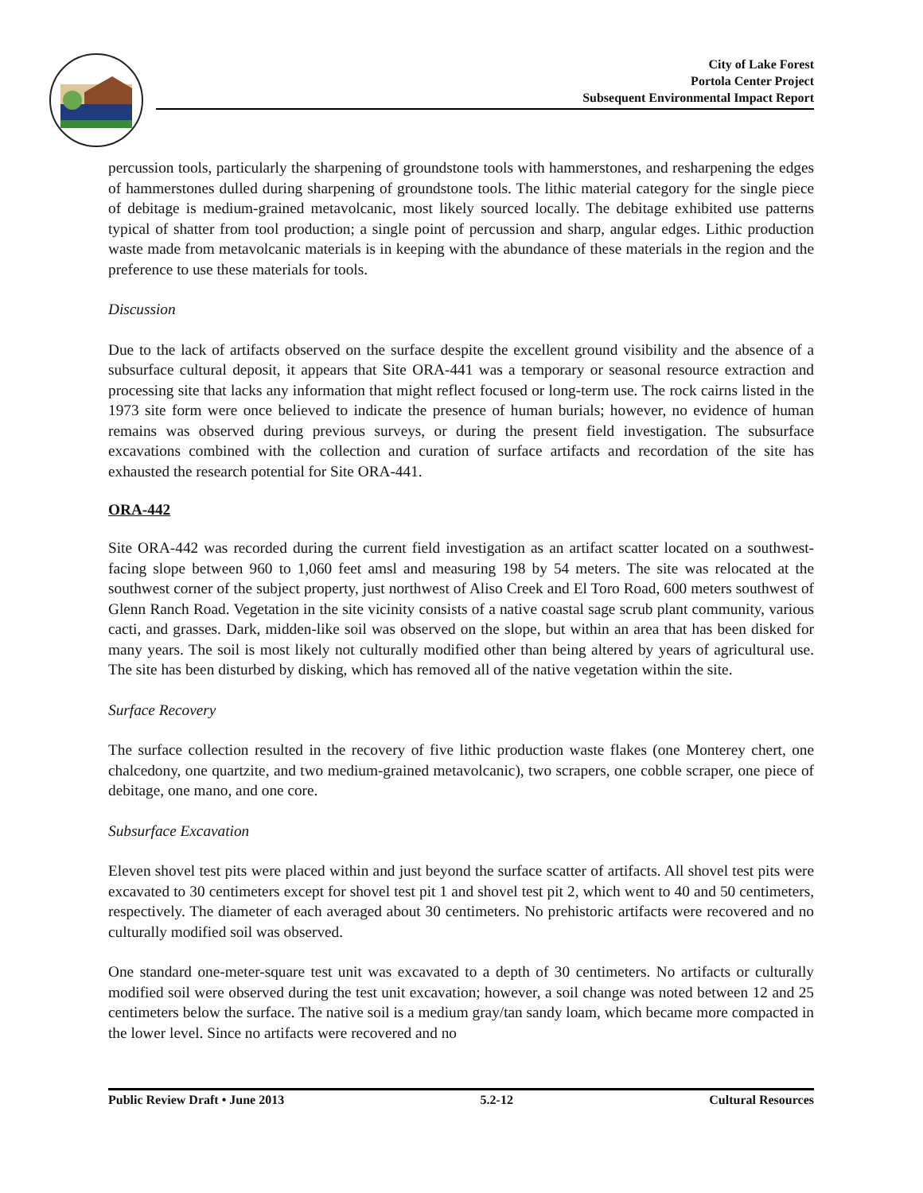City of Lake Forest
Portola Center Project
Subsequent Environmental Impact Report
percussion tools, particularly the sharpening of groundstone tools with hammerstones, and resharpening the edges of hammerstones dulled during sharpening of groundstone tools. The lithic material category for the single piece of debitage is medium-grained metavolcanic, most likely sourced locally. The debitage exhibited use patterns typical of shatter from tool production; a single point of percussion and sharp, angular edges. Lithic production waste made from metavolcanic materials is in keeping with the abundance of these materials in the region and the preference to use these materials for tools.
Discussion
Due to the lack of artifacts observed on the surface despite the excellent ground visibility and the absence of a subsurface cultural deposit, it appears that Site ORA-441 was a temporary or seasonal resource extraction and processing site that lacks any information that might reflect focused or long-term use. The rock cairns listed in the 1973 site form were once believed to indicate the presence of human burials; however, no evidence of human remains was observed during previous surveys, or during the present field investigation. The subsurface excavations combined with the collection and curation of surface artifacts and recordation of the site has exhausted the research potential for Site ORA-441.
ORA-442
Site ORA-442 was recorded during the current field investigation as an artifact scatter located on a southwest-facing slope between 960 to 1,060 feet amsl and measuring 198 by 54 meters. The site was relocated at the southwest corner of the subject property, just northwest of Aliso Creek and El Toro Road, 600 meters southwest of Glenn Ranch Road. Vegetation in the site vicinity consists of a native coastal sage scrub plant community, various cacti, and grasses. Dark, midden-like soil was observed on the slope, but within an area that has been disked for many years. The soil is most likely not culturally modified other than being altered by years of agricultural use. The site has been disturbed by disking, which has removed all of the native vegetation within the site.
Surface Recovery
The surface collection resulted in the recovery of five lithic production waste flakes (one Monterey chert, one chalcedony, one quartzite, and two medium-grained metavolcanic), two scrapers, one cobble scraper, one piece of debitage, one mano, and one core.
Subsurface Excavation
Eleven shovel test pits were placed within and just beyond the surface scatter of artifacts. All shovel test pits were excavated to 30 centimeters except for shovel test pit 1 and shovel test pit 2, which went to 40 and 50 centimeters, respectively. The diameter of each averaged about 30 centimeters. No prehistoric artifacts were recovered and no culturally modified soil was observed.
One standard one-meter-square test unit was excavated to a depth of 30 centimeters. No artifacts or culturally modified soil were observed during the test unit excavation; however, a soil change was noted between 12 and 25 centimeters below the surface. The native soil is a medium gray/tan sandy loam, which became more compacted in the lower level. Since no artifacts were recovered and no
Public Review Draft • June 2013 5.2-12 Cultural Resources